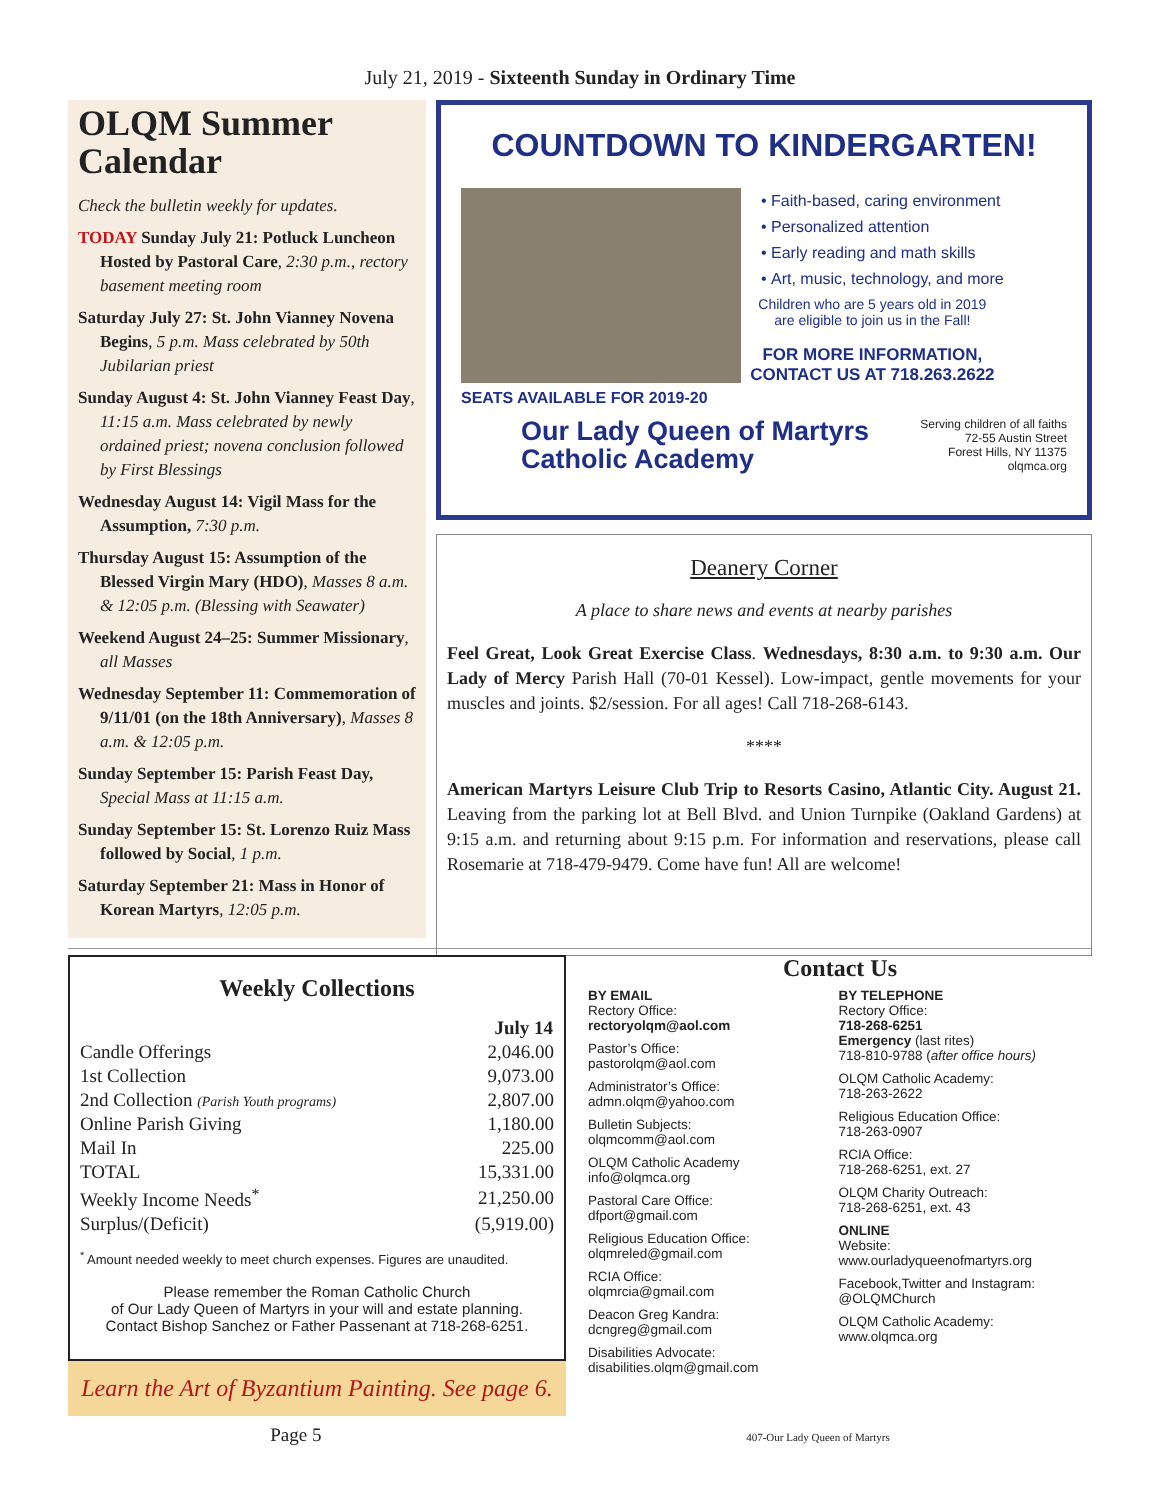July 21, 2019 - Sixteenth Sunday in Ordinary Time
OLQM Summer Calendar
Check the bulletin weekly for updates.
TODAY Sunday July 21: Potluck Luncheon Hosted by Pastoral Care, 2:30 p.m., rectory basement meeting room
Saturday July 27: St. John Vianney Novena Begins, 5 p.m. Mass celebrated by 50th Jubilarian priest
Sunday August 4: St. John Vianney Feast Day, 11:15 a.m. Mass celebrated by newly ordained priest; novena conclusion followed by First Blessings
Wednesday August 14: Vigil Mass for the Assumption, 7:30 p.m.
Thursday August 15: Assumption of the Blessed Virgin Mary (HDO), Masses 8 a.m. & 12:05 p.m. (Blessing with Seawater)
Weekend August 24–25: Summer Missionary, all Masses
Wednesday September 11: Commemoration of 9/11/01 (on the 18th Anniversary), Masses 8 a.m. & 12:05 p.m.
Sunday September 15: Parish Feast Day, Special Mass at 11:15 a.m.
Sunday September 15: St. Lorenzo Ruiz Mass followed by Social, 1 p.m.
Saturday September 21: Mass in Honor of Korean Martyrs, 12:05 p.m.
COUNTDOWN TO KINDERGARTEN!
SEATS AVAILABLE FOR 2019-20
Faith-based, caring environment
Personalized attention
Early reading and math skills
Art, music, technology, and more
Children who are 5 years old in 2019
are eligible to join us in the Fall!
FOR MORE INFORMATION,
CONTACT US AT 718.263.2622
Our Lady Queen of Martyrs
Catholic Academy
Serving children of all faiths
72-55 Austin Street
Forest Hills, NY 11375
olqmca.org
Deanery Corner
A place to share news and events at nearby parishes
Feel Great, Look Great Exercise Class. Wednesdays, 8:30 a.m. to 9:30 a.m. Our Lady of Mercy Parish Hall (70-01 Kessel). Low-impact, gentle movements for your muscles and joints. $2/session. For all ages! Call 718-268-6143.
****
American Martyrs Leisure Club Trip to Resorts Casino, Atlantic City. August 21. Leaving from the parking lot at Bell Blvd. and Union Turnpike (Oakland Gardens) at 9:15 a.m. and returning about 9:15 p.m. For information and reservations, please call Rosemarie at 718-479-9479. Come have fun! All are welcome!
Weekly Collections
| | July 14 |
| --- | --- |
| Candle Offerings | 2,046.00 |
| 1st Collection | 9,073.00 |
| 2nd Collection (Parish Youth programs) | 2,807.00 |
| Online Parish Giving | 1,180.00 |
| Mail In | 225.00 |
| TOTAL | 15,331.00 |
| Weekly Income Needs<sup>*</sup> | 21,250.00 |
| Surplus/(Deficit) | (5,919.00) |
<sup>*</sup> Amount needed weekly to meet church expenses. Figures are unaudited.
Please remember the Roman Catholic Church
of Our Lady Queen of Martyrs in your will and estate planning.
Contact Bishop Sanchez or Father Passenant at 718-268-6251.
Learn the Art of Byzantium Painting. See page 6.
Contact Us
BY EMAIL
Rectory Office:
rectoryolqm@aol.com
Pastor’s Office:
pastorolqm@aol.com
Administrator’s Office:
admn.olqm@yahoo.com
Bulletin Subjects:
olqmcomm@aol.com
OLQM Catholic Academy
info@olqmca.org
Pastoral Care Office:
dfport@gmail.com
Religious Education Office:
olqmreled@gmail.com
RCIA Office:
olqmrcia@gmail.com
Deacon Greg Kandra:
dcngreg@gmail.com
Disabilities Advocate:
disabilities.olqm@gmail.com
BY TELEPHONE
Rectory Office:
718-268-6251
Emergency (last rites)
718-810-9788 (after office hours)
OLQM Catholic Academy:
718-263-2622
Religious Education Office:
718-263-0907
RCIA Office:
718-268-6251, ext. 27
OLQM Charity Outreach:
718-268-6251, ext. 43
ONLINE
Website:
www.ourladyqueenofmartyrs.org
Facebook,Twitter and Instagram:
@OLQMChurch
OLQM Catholic Academy:
www.olqmca.org
Page 5 407-Our Lady Queen of Martyrs